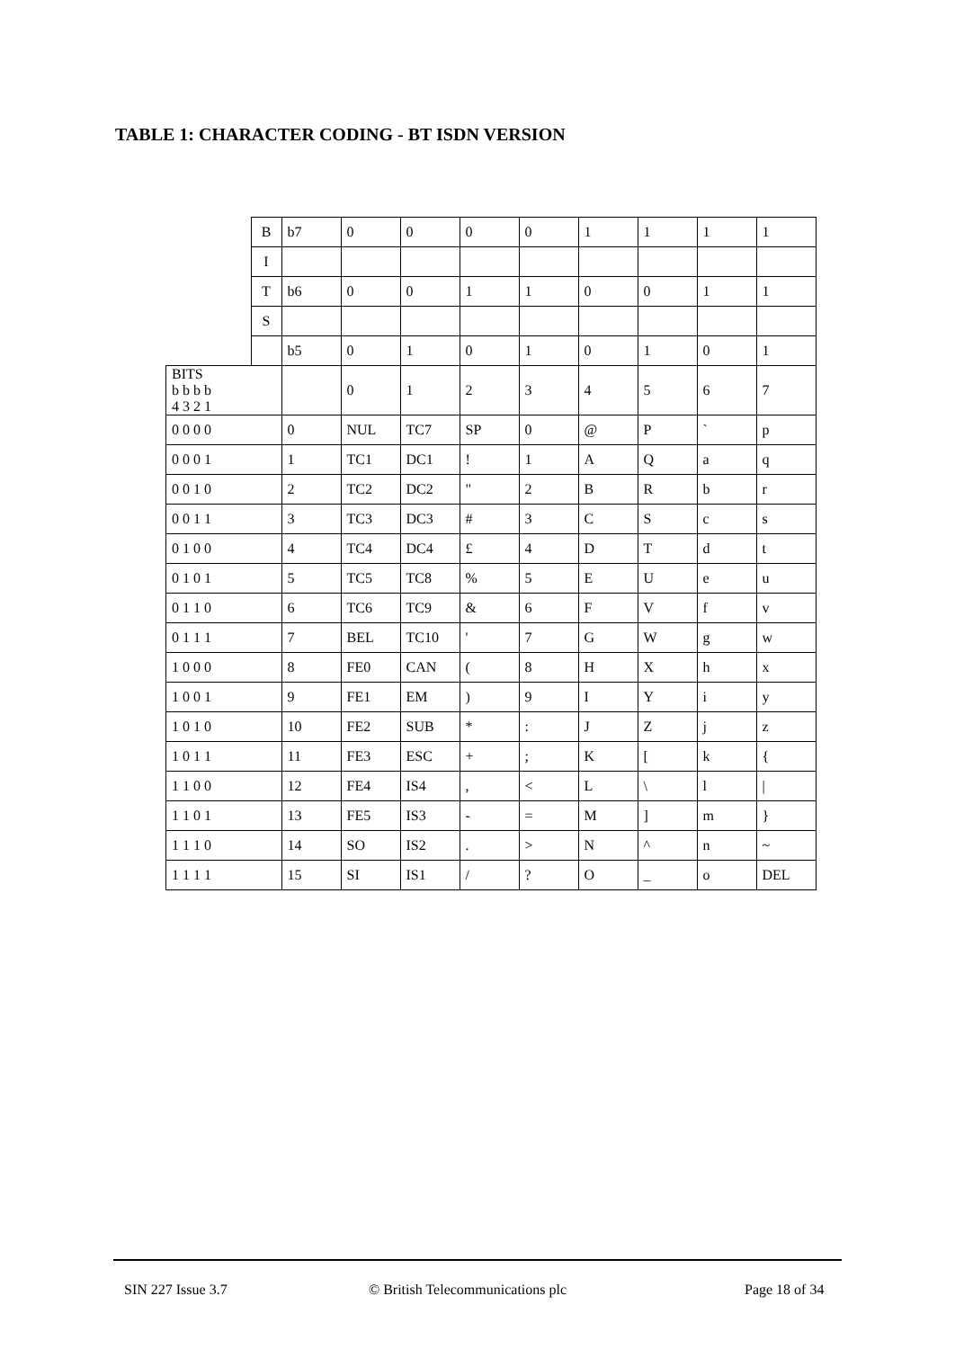TABLE 1: CHARACTER CODING - BT ISDN VERSION
| | B | b7 | 0 | 0 | 0 | 0 | 1 | 1 | 1 | 1 |
| | I | | | | | | | | | |
| | T | b6 | 0 | 0 | 1 | 1 | 0 | 0 | 1 | 1 |
| | S | | | | | | | | | |
| | | b5 | 0 | 1 | 0 | 1 | 0 | 1 | 0 | 1 |
| BITS b b b b 4 3 2 1 | | | 0 | 1 | 2 | 3 | 4 | 5 | 6 | 7 |
| 0 0 0 0 | | 0 | NUL | TC7 | SP | 0 | @ | P | ` | p |
| 0 0 0 1 | | 1 | TC1 | DC1 | ! | 1 | A | Q | a | q |
| 0 0 1 0 | | 2 | TC2 | DC2 | " | 2 | B | R | b | r |
| 0 0 1 1 | | 3 | TC3 | DC3 | # | 3 | C | S | c | s |
| 0 1 0 0 | | 4 | TC4 | DC4 | £ | 4 | D | T | d | t |
| 0 1 0 1 | | 5 | TC5 | TC8 | % | 5 | E | U | e | u |
| 0 1 1 0 | | 6 | TC6 | TC9 | & | 6 | F | V | f | v |
| 0 1 1 1 | | 7 | BEL | TC10 | ' | 7 | G | W | g | w |
| 1 0 0 0 | | 8 | FE0 | CAN | ( | 8 | H | X | h | x |
| 1 0 0 1 | | 9 | FE1 | EM | ) | 9 | I | Y | i | y |
| 1 0 1 0 | | 10 | FE2 | SUB | * | : | J | Z | j | z |
| 1 0 1 1 | | 11 | FE3 | ESC | + | ; | K | [ | k | { |
| 1 1 0 0 | | 12 | FE4 | IS4 | , | < | L | \ | l | / |
| 1 1 0 1 | | 13 | FE5 | IS3 | - | = | M | ] | m | } |
| 1 1 1 0 | | 14 | SO | IS2 | . | > | N | ^ | n | ~ |
| 1 1 1 1 | | 15 | SI | IS1 | / | ? | O | _ | o | DEL |
SIN 227 Issue 3.7
© British Telecommunications plc
Page 18 of 34